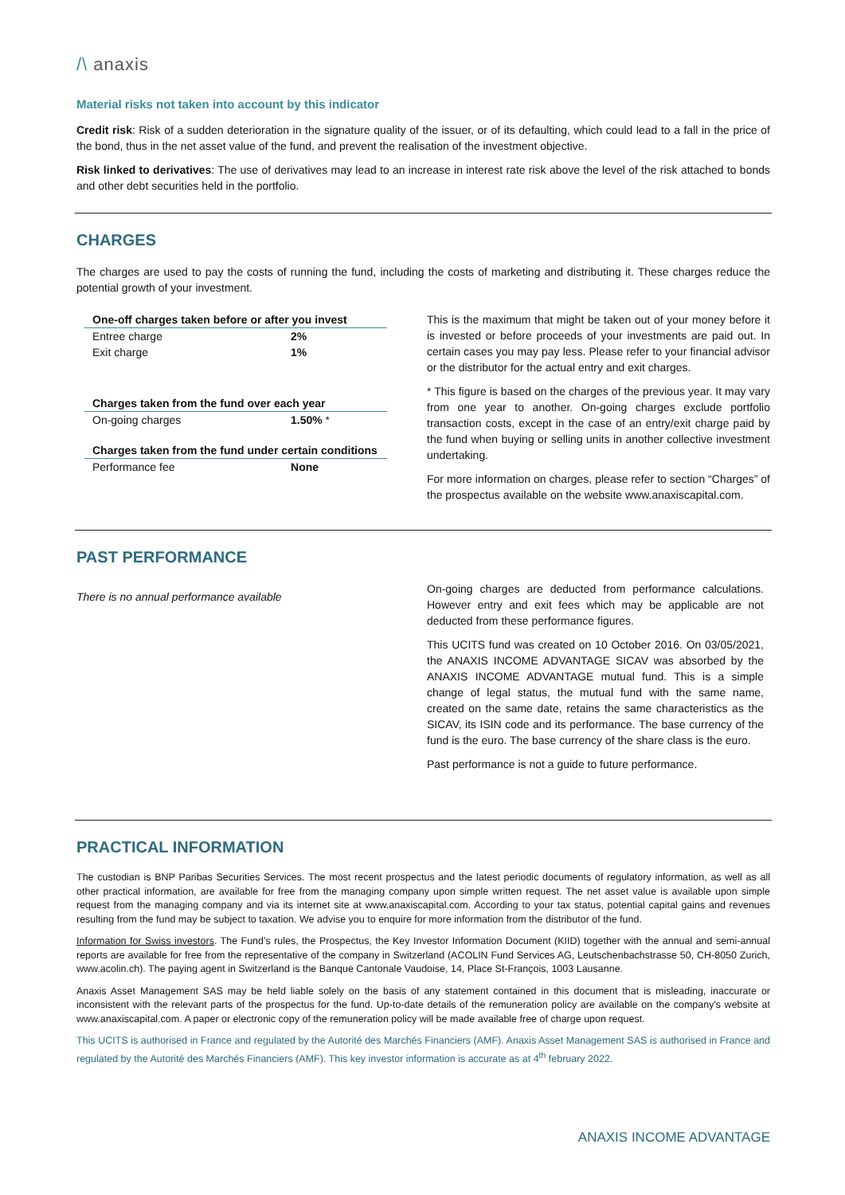/\ anaxis
Material risks not taken into account by this indicator
Credit risk: Risk of a sudden deterioration in the signature quality of the issuer, or of its defaulting, which could lead to a fall in the price of the bond, thus in the net asset value of the fund, and prevent the realisation of the investment objective.
Risk linked to derivatives: The use of derivatives may lead to an increase in interest rate risk above the level of the risk attached to bonds and other debt securities held in the portfolio.
CHARGES
The charges are used to pay the costs of running the fund, including the costs of marketing and distributing it. These charges reduce the potential growth of your investment.
| One-off charges taken before or after you invest | |
| --- | --- |
| Entree charge | 2% |
| Exit charge | 1% |
| Charges taken from the fund over each year | |
| On-going charges | 1.50% * |
| Charges taken from the fund under certain conditions | |
| Performance fee | None |
This is the maximum that might be taken out of your money before it is invested or before proceeds of your investments are paid out. In certain cases you may pay less. Please refer to your financial advisor or the distributor for the actual entry and exit charges.
* This figure is based on the charges of the previous year. It may vary from one year to another. On-going charges exclude portfolio transaction costs, except in the case of an entry/exit charge paid by the fund when buying or selling units in another collective investment undertaking.
For more information on charges, please refer to section “Charges” of the prospectus available on the website www.anaxiscapital.com.
PAST PERFORMANCE
There is no annual performance available
On-going charges are deducted from performance calculations. However entry and exit fees which may be applicable are not deducted from these performance figures.
This UCITS fund was created on 10 October 2016. On 03/05/2021, the ANAXIS INCOME ADVANTAGE SICAV was absorbed by the ANAXIS INCOME ADVANTAGE mutual fund. This is a simple change of legal status, the mutual fund with the same name, created on the same date, retains the same characteristics as the SICAV, its ISIN code and its performance. The base currency of the fund is the euro. The base currency of the share class is the euro.
Past performance is not a guide to future performance.
PRACTICAL INFORMATION
The custodian is BNP Paribas Securities Services. The most recent prospectus and the latest periodic documents of regulatory information, as well as all other practical information, are available for free from the managing company upon simple written request. The net asset value is available upon simple request from the managing company and via its internet site at www.anaxiscapital.com. According to your tax status, potential capital gains and revenues resulting from the fund may be subject to taxation. We advise you to enquire for more information from the distributor of the fund.
Information for Swiss investors. The Fund’s rules, the Prospectus, the Key Investor Information Document (KIID) together with the annual and semi-annual reports are available for free from the representative of the company in Switzerland (ACOLIN Fund Services AG, Leutschenbachstrasse 50, CH-8050 Zurich, www.acolin.ch). The paying agent in Switzerland is the Banque Cantonale Vaudoise, 14, Place St-François, 1003 Lausanne.
Anaxis Asset Management SAS may be held liable solely on the basis of any statement contained in this document that is misleading, inaccurate or inconsistent with the relevant parts of the prospectus for the fund. Up-to-date details of the remuneration policy are available on the company's website at www.anaxiscapital.com. A paper or electronic copy of the remuneration policy will be made available free of charge upon request.
This UCITS is authorised in France and regulated by the Autorité des Marchés Financiers (AMF). Anaxis Asset Management SAS is authorised in France and regulated by the Autorité des Marchés Financiers (AMF). This key investor information is accurate as at 4<sup>th</sup> february 2022.
ANAXIS INCOME ADVANTAGE